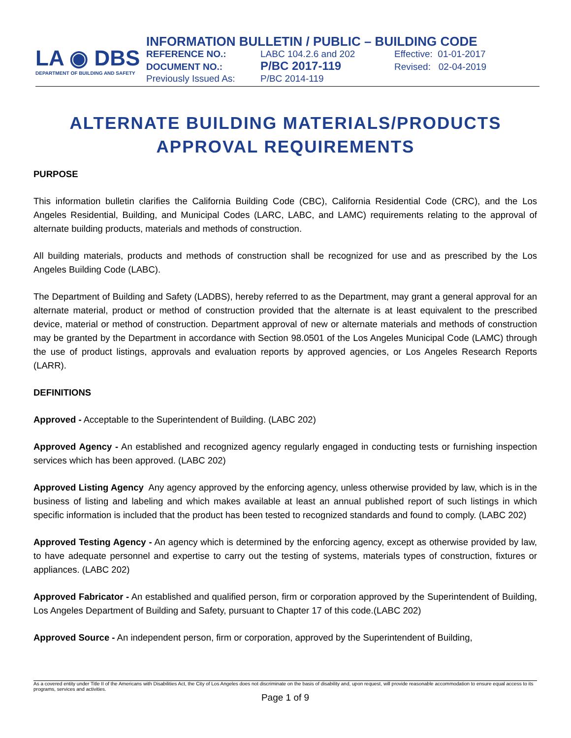LA ◉ DBS
DEPARTMENT OF BUILDING AND SAFETY
INFORMATION BULLETIN / PUBLIC – BUILDING CODE
| REFERENCE NO.: | LABC 104.2.6 and 202 | Effective: 01-01-2017 |
| DOCUMENT NO.: | P/BC 2017-119 | Revised: 02-04-2019 |
| Previously Issued As: | P/BC 2014-119 | |
ALTERNATE BUILDING MATERIALS/PRODUCTS
APPROVAL REQUIREMENTS
PURPOSE
This information bulletin clarifies the California Building Code (CBC), California Residential Code (CRC), and the Los Angeles Residential, Building, and Municipal Codes (LARC, LABC, and LAMC) requirements relating to the approval of alternate building products, materials and methods of construction.
All building materials, products and methods of construction shall be recognized for use and as prescribed by the Los Angeles Building Code (LABC).
The Department of Building and Safety (LADBS), hereby referred to as the Department, may grant a general approval for an alternate material, product or method of construction provided that the alternate is at least equivalent to the prescribed device, material or method of construction. Department approval of new or alternate materials and methods of construction may be granted by the Department in accordance with Section 98.0501 of the Los Angeles Municipal Code (LAMC) through the use of product listings, approvals and evaluation reports by approved agencies, or Los Angeles Research Reports (LARR).
DEFINITIONS
Approved - Acceptable to the Superintendent of Building. (LABC 202)
Approved Agency - An established and recognized agency regularly engaged in conducting tests or furnishing inspection services which has been approved. (LABC 202)
Approved Listing Agency Any agency approved by the enforcing agency, unless otherwise provided by law, which is in the business of listing and labeling and which makes available at least an annual published report of such listings in which specific information is included that the product has been tested to recognized standards and found to comply. (LABC 202)
Approved Testing Agency - An agency which is determined by the enforcing agency, except as otherwise provided by law, to have adequate personnel and expertise to carry out the testing of systems, materials types of construction, fixtures or appliances. (LABC 202)
Approved Fabricator - An established and qualified person, firm or corporation approved by the Superintendent of Building, Los Angeles Department of Building and Safety, pursuant to Chapter 17 of this code.(LABC 202)
Approved Source - An independent person, firm or corporation, approved by the Superintendent of Building,
As a covered entity under Title II of the Americans with Disabilities Act, the City of Los Angeles does not discriminate on the basis of disability and, upon request, will provide reasonable accommodation to ensure equal access to its programs, services and activities.
Page 1 of 9